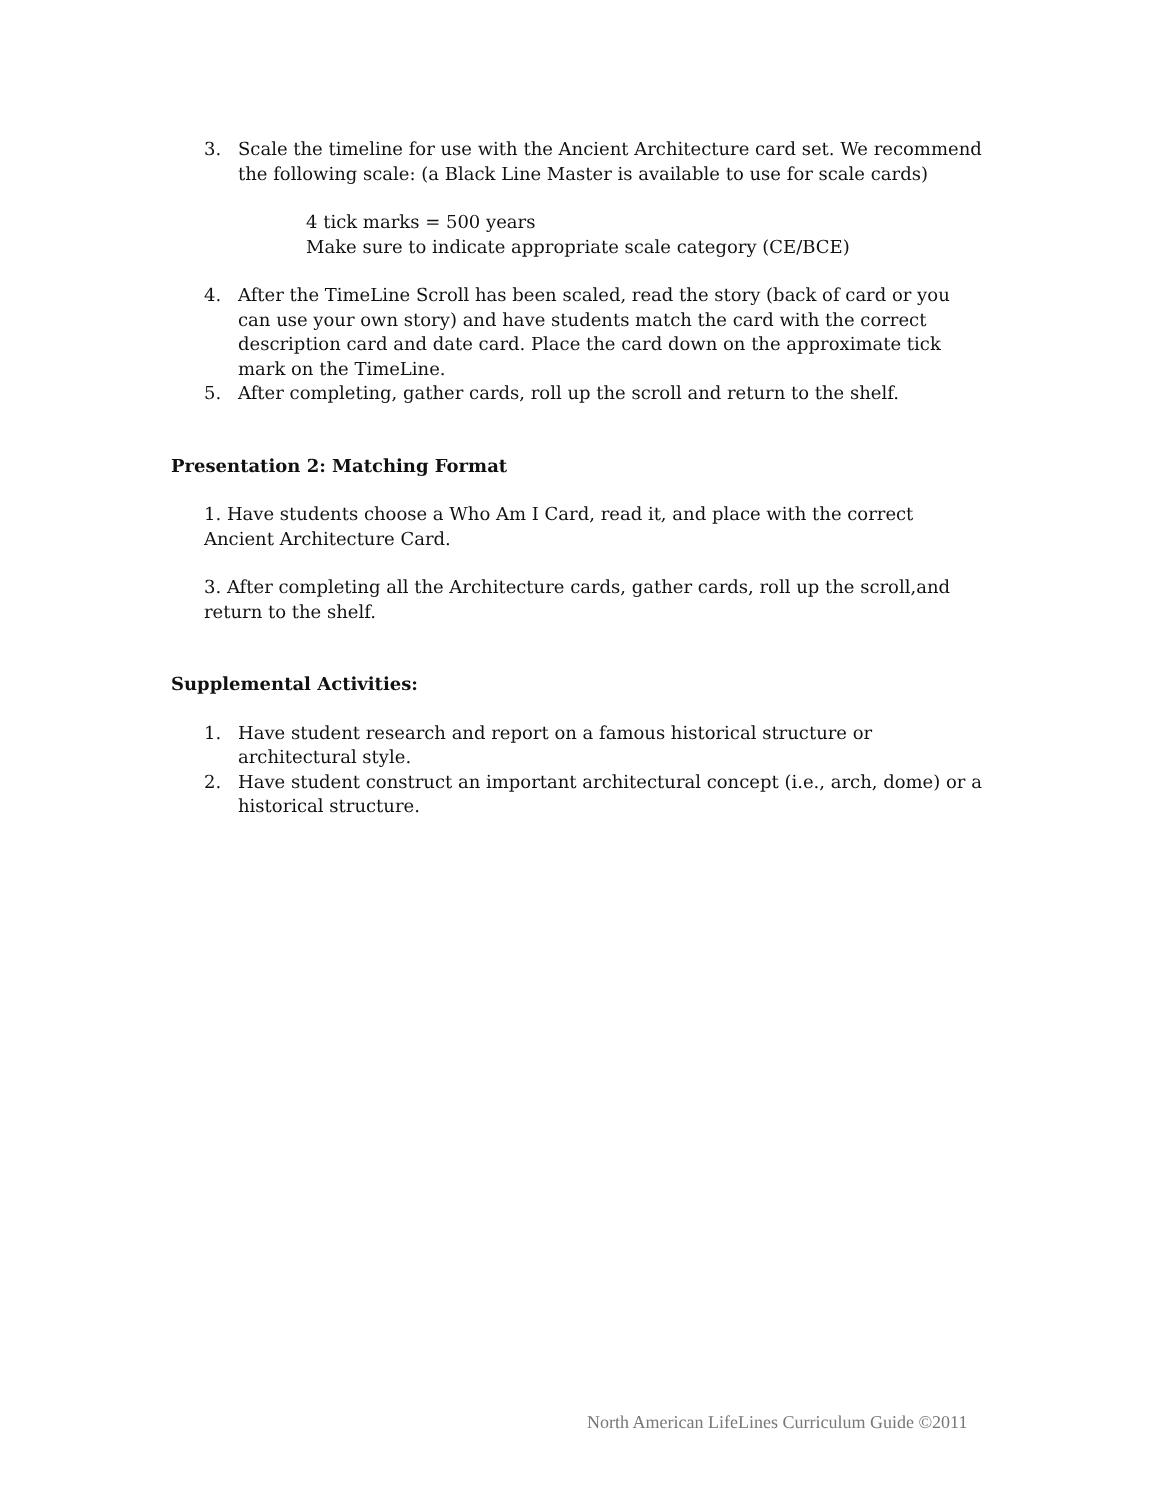3. Scale the timeline for use with the Ancient Architecture card set. We recommend the following scale: (a Black Line Master is available to use for scale cards)
4 tick marks = 500 years
Make sure to indicate appropriate scale category (CE/BCE)
4. After the TimeLine Scroll has been scaled, read the story (back of card or you can use your own story) and have students match the card with the correct description card and date card. Place the card down on the approximate tick mark on the TimeLine.
5. After completing, gather cards, roll up the scroll and return to the shelf.
Presentation 2: Matching Format
1. Have students choose a Who Am I Card, read it, and place with the correct Ancient Architecture Card.
3. After completing all the Architecture cards, gather cards, roll up the scroll,and return to the shelf.
Supplemental Activities:
1. Have student research and report on a famous historical structure or architectural style.
2. Have student construct an important architectural concept (i.e., arch, dome) or a historical structure.
North American LifeLines Curriculum Guide ©2011